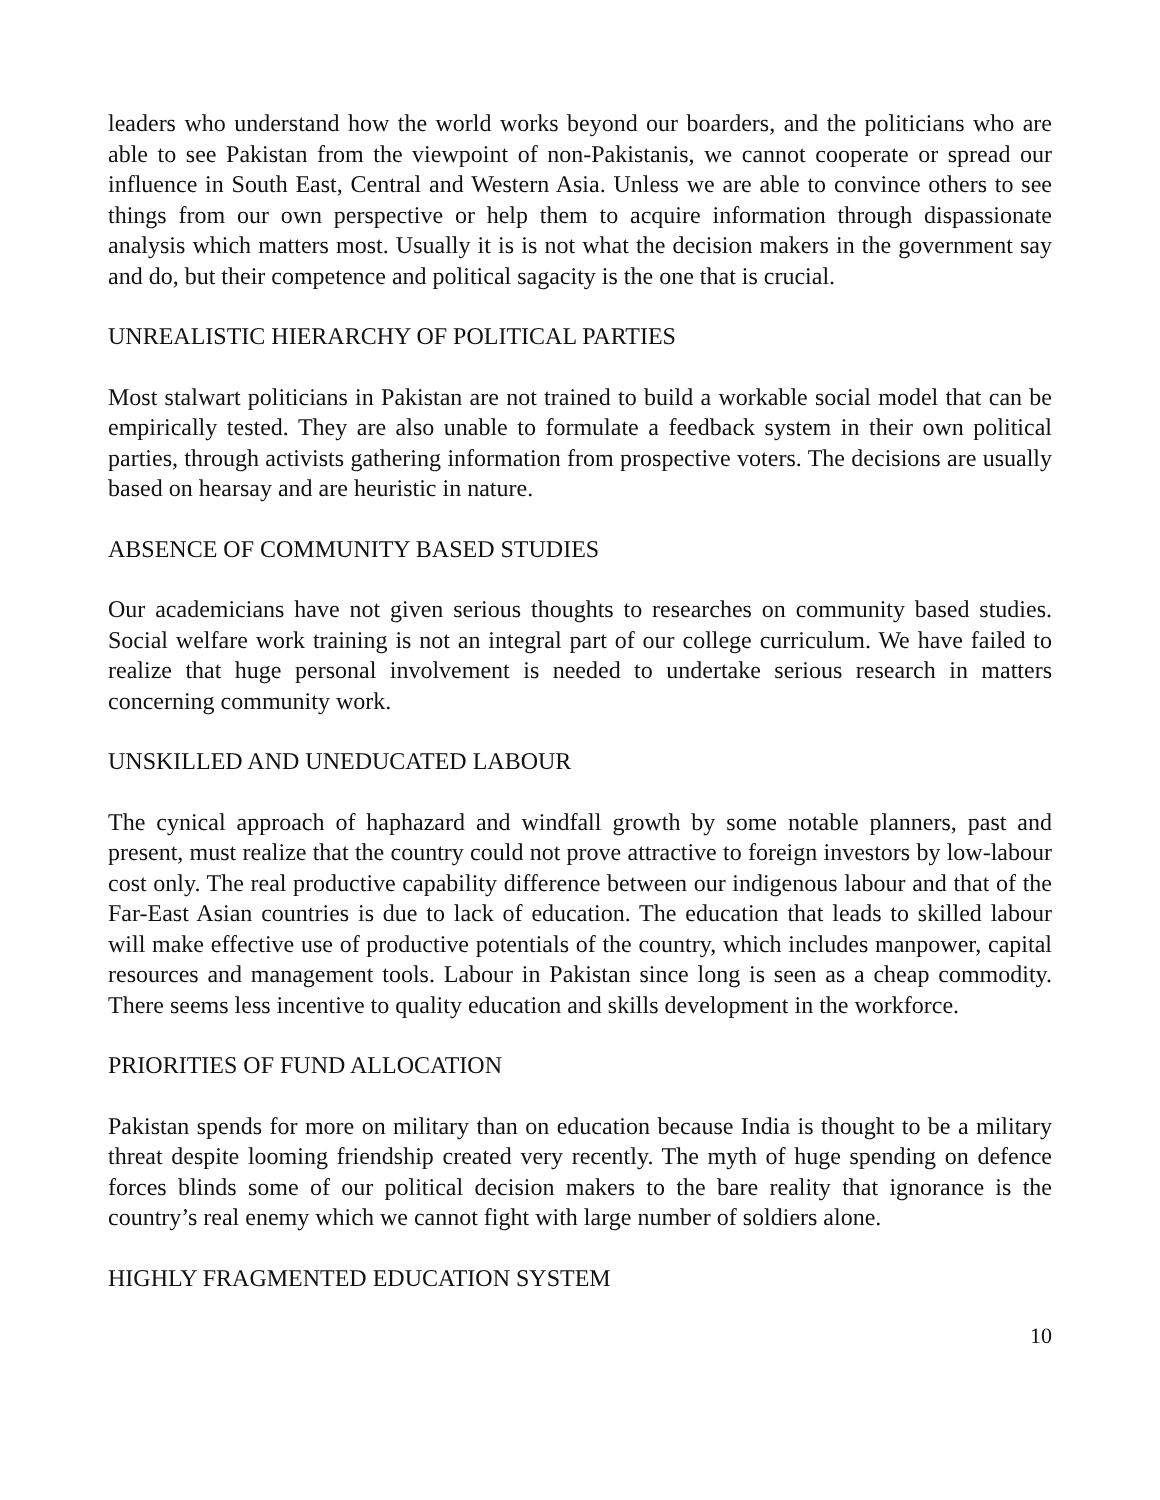leaders who understand how the world works beyond our boarders, and the politicians who are able to see Pakistan from the viewpoint of non-Pakistanis, we cannot cooperate or spread our influence in South East, Central and Western Asia. Unless we are able to convince others to see things from our own perspective or help them to acquire information through dispassionate analysis which matters most. Usually it is is not what the decision makers in the government say and do, but their competence and political sagacity is the one that is crucial.
UNREALISTIC HIERARCHY OF POLITICAL PARTIES
Most stalwart politicians in Pakistan are not trained to build a workable social model that can be empirically tested. They are also unable to formulate a feedback system in their own political parties, through activists gathering information from prospective voters. The decisions are usually based on hearsay and are heuristic in nature.
ABSENCE OF COMMUNITY BASED STUDIES
Our academicians have not given serious thoughts to researches on community based studies. Social welfare work training is not an integral part of our college curriculum. We have failed to realize that huge personal involvement is needed to undertake serious research in matters concerning community work.
UNSKILLED AND UNEDUCATED LABOUR
The cynical approach of haphazard and windfall growth by some notable planners, past and present, must realize that the country could not prove attractive to foreign investors by low-labour cost only. The real productive capability difference between our indigenous labour and that of the Far-East Asian countries is due to lack of education. The education that leads to skilled labour will make effective use of productive potentials of the country, which includes manpower, capital resources and management tools. Labour in Pakistan since long is seen as a cheap commodity. There seems less incentive to quality education and skills development in the workforce.
PRIORITIES OF FUND ALLOCATION
Pakistan spends for more on military than on education because India is thought to be a military threat despite looming friendship created very recently. The myth of huge spending on defence forces blinds some of our political decision makers to the bare reality that ignorance is the country’s real enemy which we cannot fight with large number of soldiers alone.
HIGHLY FRAGMENTED EDUCATION SYSTEM
10